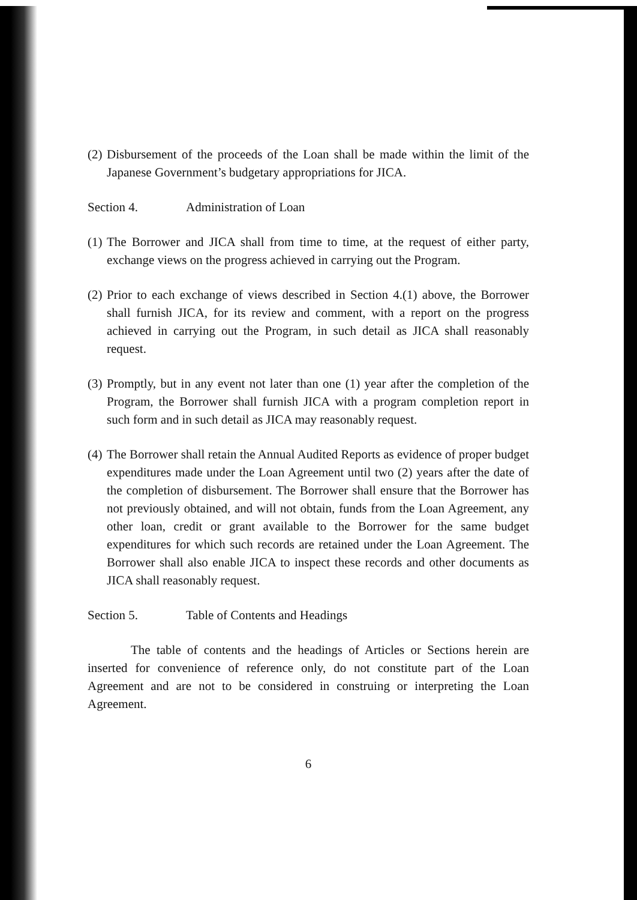(2) Disbursement of the proceeds of the Loan shall be made within the limit of the Japanese Government’s budgetary appropriations for JICA.
Section 4. Administration of Loan
(1) The Borrower and JICA shall from time to time, at the request of either party, exchange views on the progress achieved in carrying out the Program.
(2) Prior to each exchange of views described in Section 4.(1) above, the Borrower shall furnish JICA, for its review and comment, with a report on the progress achieved in carrying out the Program, in such detail as JICA shall reasonably request.
(3) Promptly, but in any event not later than one (1) year after the completion of the Program, the Borrower shall furnish JICA with a program completion report in such form and in such detail as JICA may reasonably request.
(4) The Borrower shall retain the Annual Audited Reports as evidence of proper budget expenditures made under the Loan Agreement until two (2) years after the date of the completion of disbursement. The Borrower shall ensure that the Borrower has not previously obtained, and will not obtain, funds from the Loan Agreement, any other loan, credit or grant available to the Borrower for the same budget expenditures for which such records are retained under the Loan Agreement. The Borrower shall also enable JICA to inspect these records and other documents as JICA shall reasonably request.
Section 5. Table of Contents and Headings
The table of contents and the headings of Articles or Sections herein are inserted for convenience of reference only, do not constitute part of the Loan Agreement and are not to be considered in construing or interpreting the Loan Agreement.
6